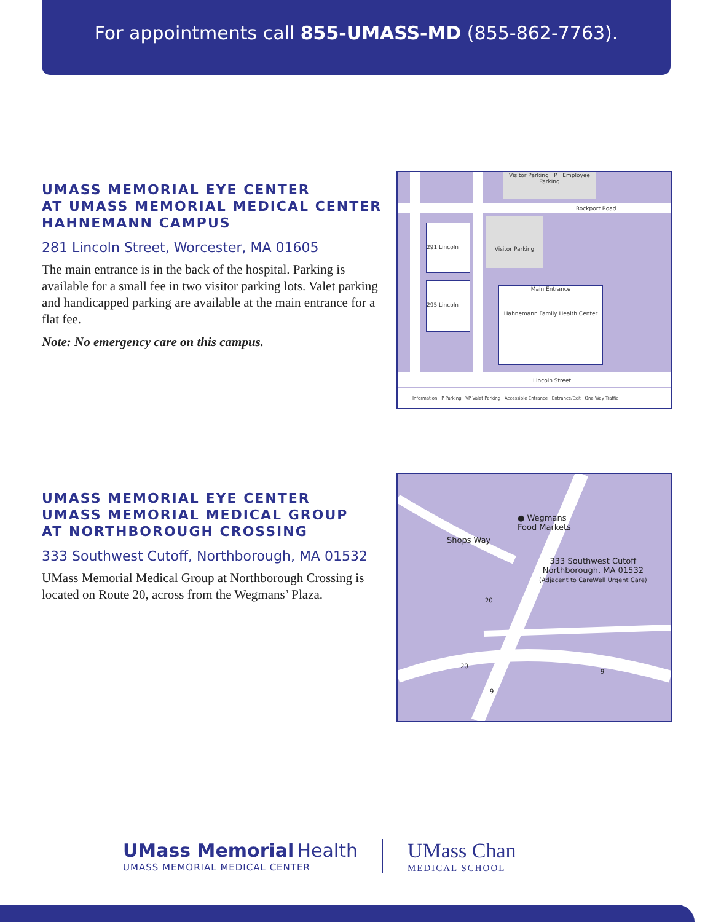For appointments call 855-UMASS-MD (855-862-7763).
UMASS MEMORIAL EYE CENTER
AT UMASS MEMORIAL MEDICAL CENTER
HAHNEMANN CAMPUS
281 Lincoln Street, Worcester, MA 01605
The main entrance is in the back of the hospital. Parking is available for a small fee in two visitor parking lots. Valet parking and handicapped parking are available at the main entrance for a flat fee.
Note: No emergency care on this campus.
Visitor Parking P Employee Parking
Rockport Road
291 Lincoln
295 Lincoln
Visitor Parking
Main Entrance
Hahnemann Family Health Center
Lincoln Street
Information · P Parking · VP Valet Parking · Accessible Entrance · Entrance/Exit · One Way Traffic
UMASS MEMORIAL EYE CENTER
UMASS MEMORIAL MEDICAL GROUP
AT NORTHBOROUGH CROSSING
333 Southwest Cutoff, Northborough, MA 01532
UMass Memorial Medical Group at Northborough Crossing is located on Route 20, across from the Wegmans’ Plaza.
● Wegmans
Food Markets
Shops Way
333 Southwest Cutoff
Northborough, MA 01532
(Adjacent to CareWell Urgent Care)
20
20
9
9
UMass Memorial Health
UMASS MEMORIAL MEDICAL CENTER
UMass Chan
MEDICAL SCHOOL